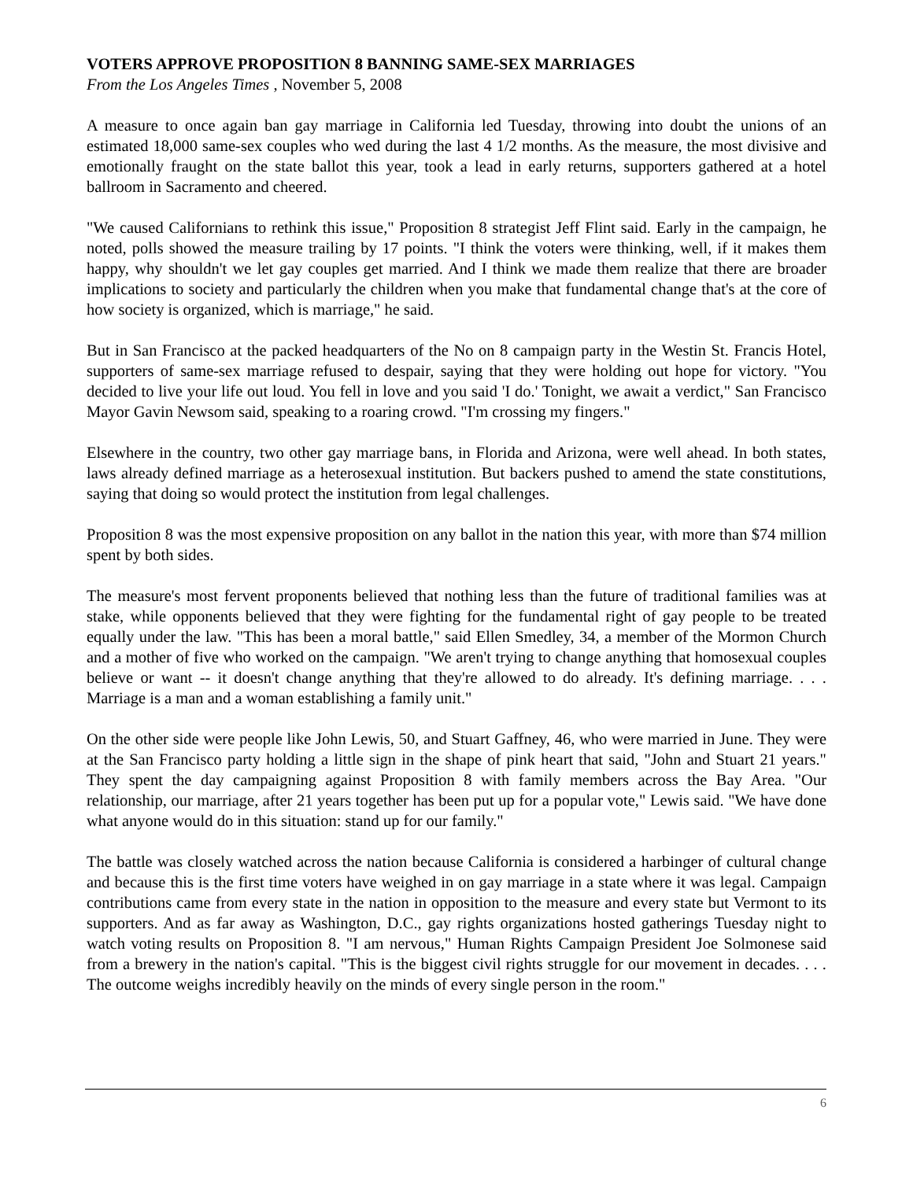VOTERS APPROVE PROPOSITION 8 BANNING SAME-SEX MARRIAGES
From the Los Angeles Times , November 5, 2008
A measure to once again ban gay marriage in California led Tuesday, throwing into doubt the unions of an estimated 18,000 same-sex couples who wed during the last 4 1/2 months. As the measure, the most divisive and emotionally fraught on the state ballot this year, took a lead in early returns, supporters gathered at a hotel ballroom in Sacramento and cheered.
"We caused Californians to rethink this issue," Proposition 8 strategist Jeff Flint said. Early in the campaign, he noted, polls showed the measure trailing by 17 points. "I think the voters were thinking, well, if it makes them happy, why shouldn't we let gay couples get married. And I think we made them realize that there are broader implications to society and particularly the children when you make that fundamental change that's at the core of how society is organized, which is marriage," he said.
But in San Francisco at the packed headquarters of the No on 8 campaign party in the Westin St. Francis Hotel, supporters of same-sex marriage refused to despair, saying that they were holding out hope for victory. "You decided to live your life out loud. You fell in love and you said 'I do.' Tonight, we await a verdict," San Francisco Mayor Gavin Newsom said, speaking to a roaring crowd. "I'm crossing my fingers."
Elsewhere in the country, two other gay marriage bans, in Florida and Arizona, were well ahead. In both states, laws already defined marriage as a heterosexual institution. But backers pushed to amend the state constitutions, saying that doing so would protect the institution from legal challenges.
Proposition 8 was the most expensive proposition on any ballot in the nation this year, with more than $74 million spent by both sides.
The measure's most fervent proponents believed that nothing less than the future of traditional families was at stake, while opponents believed that they were fighting for the fundamental right of gay people to be treated equally under the law. "This has been a moral battle," said Ellen Smedley, 34, a member of the Mormon Church and a mother of five who worked on the campaign. "We aren't trying to change anything that homosexual couples believe or want -- it doesn't change anything that they're allowed to do already. It's defining marriage. . . . Marriage is a man and a woman establishing a family unit."
On the other side were people like John Lewis, 50, and Stuart Gaffney, 46, who were married in June. They were at the San Francisco party holding a little sign in the shape of pink heart that said, "John and Stuart 21 years." They spent the day campaigning against Proposition 8 with family members across the Bay Area. "Our relationship, our marriage, after 21 years together has been put up for a popular vote," Lewis said. "We have done what anyone would do in this situation: stand up for our family."
The battle was closely watched across the nation because California is considered a harbinger of cultural change and because this is the first time voters have weighed in on gay marriage in a state where it was legal. Campaign contributions came from every state in the nation in opposition to the measure and every state but Vermont to its supporters. And as far away as Washington, D.C., gay rights organizations hosted gatherings Tuesday night to watch voting results on Proposition 8. "I am nervous," Human Rights Campaign President Joe Solmonese said from a brewery in the nation's capital. "This is the biggest civil rights struggle for our movement in decades. . . . The outcome weighs incredibly heavily on the minds of every single person in the room."
6